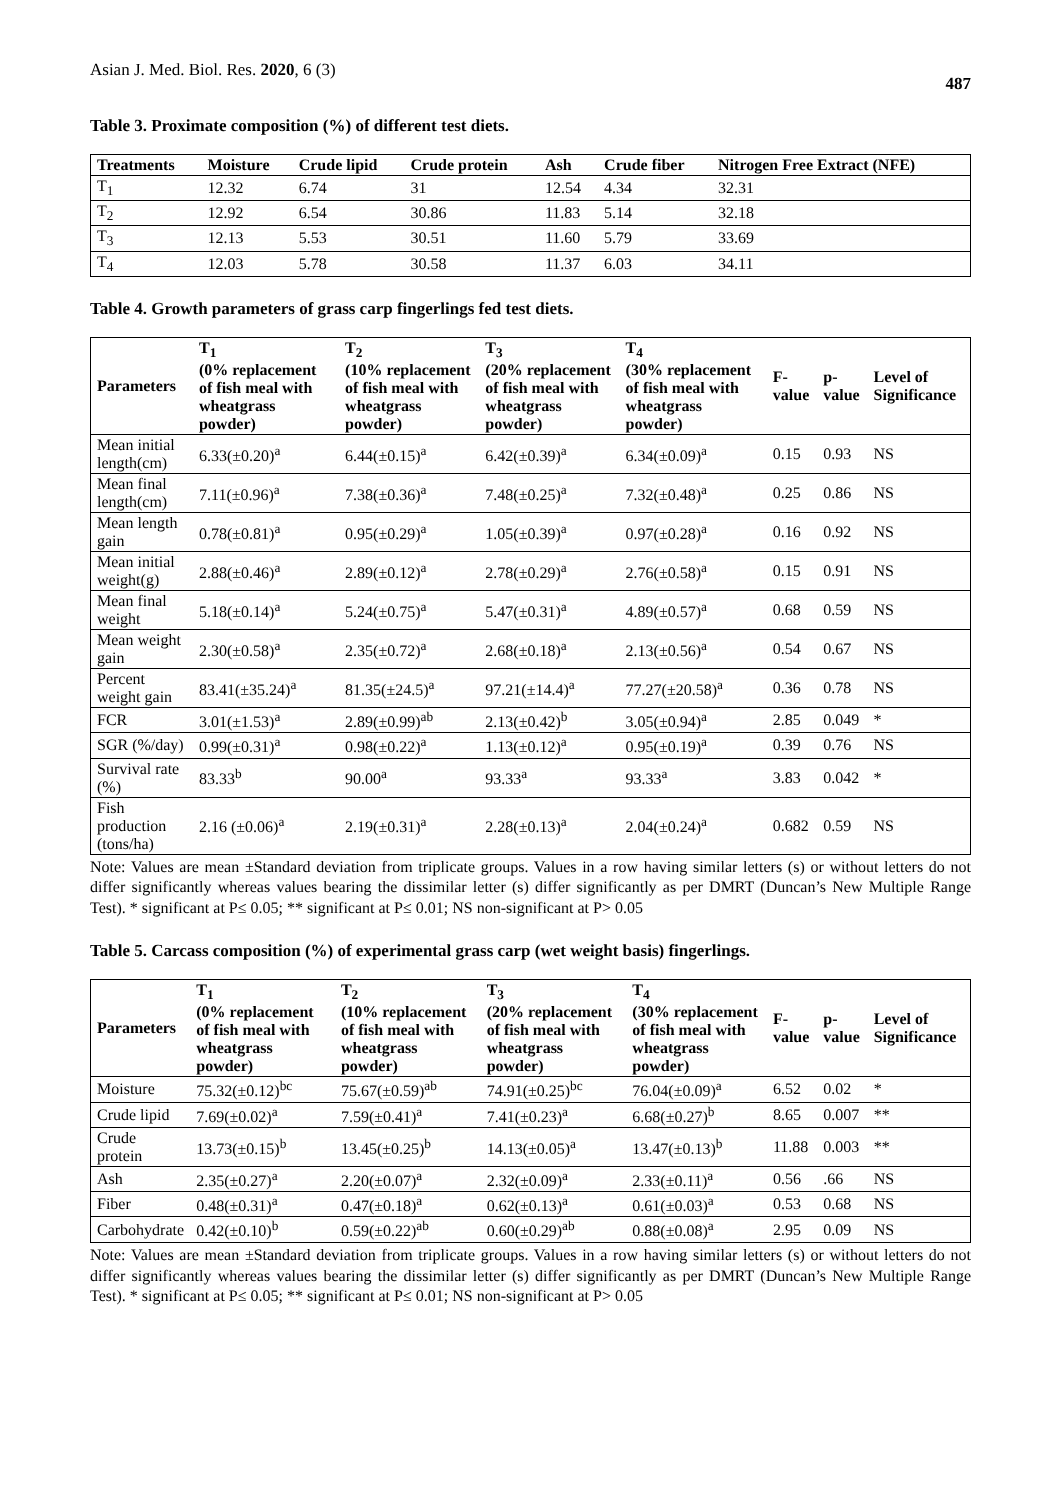Asian J. Med. Biol. Res. 2020, 6 (3) 487
Table 3. Proximate composition (%) of different test diets.
| Treatments | Moisture | Crude lipid | Crude protein | Ash | Crude fiber | Nitrogen Free Extract (NFE) |
| --- | --- | --- | --- | --- | --- | --- |
| T<sub>1</sub> | 12.32 | 6.74 | 31 | 12.54 | 4.34 | 32.31 |
| T<sub>2</sub> | 12.92 | 6.54 | 30.86 | 11.83 | 5.14 | 32.18 |
| T<sub>3</sub> | 12.13 | 5.53 | 30.51 | 11.60 | 5.79 | 33.69 |
| T<sub>4</sub> | 12.03 | 5.78 | 30.58 | 11.37 | 6.03 | 34.11 |
Table 4. Growth parameters of grass carp fingerlings fed test diets.
| Parameters | T<sub>1</sub> (0% replacement of fish meal with wheatgrass powder) | T<sub>2</sub> (10% replacement of fish meal with wheatgrass powder) | T<sub>3</sub> (20% replacement of fish meal with wheatgrass powder) | T<sub>4</sub> (30% replacement of fish meal with wheatgrass powder) | F-value | p-value | Level of Significance |
| --- | --- | --- | --- | --- | --- | --- | --- |
| Mean initial length(cm) | 6.33(±0.20)<sup>a</sup> | 6.44(±0.15)<sup>a</sup> | 6.42(±0.39)<sup>a</sup> | 6.34(±0.09)<sup>a</sup> | 0.15 | 0.93 | NS |
| Mean final length(cm) | 7.11(±0.96)<sup>a</sup> | 7.38(±0.36)<sup>a</sup> | 7.48(±0.25)<sup>a</sup> | 7.32(±0.48)<sup>a</sup> | 0.25 | 0.86 | NS |
| Mean length gain | 0.78(±0.81)<sup>a</sup> | 0.95(±0.29)<sup>a</sup> | 1.05(±0.39)<sup>a</sup> | 0.97(±0.28)<sup>a</sup> | 0.16 | 0.92 | NS |
| Mean initial weight(g) | 2.88(±0.46)<sup>a</sup> | 2.89(±0.12)<sup>a</sup> | 2.78(±0.29)<sup>a</sup> | 2.76(±0.58)<sup>a</sup> | 0.15 | 0.91 | NS |
| Mean final weight | 5.18(±0.14)<sup>a</sup> | 5.24(±0.75)<sup>a</sup> | 5.47(±0.31)<sup>a</sup> | 4.89(±0.57)<sup>a</sup> | 0.68 | 0.59 | NS |
| Mean weight gain | 2.30(±0.58)<sup>a</sup> | 2.35(±0.72)<sup>a</sup> | 2.68(±0.18)<sup>a</sup> | 2.13(±0.56)<sup>a</sup> | 0.54 | 0.67 | NS |
| Percent weight gain | 83.41(±35.24)<sup>a</sup> | 81.35(±24.5)<sup>a</sup> | 97.21(±14.4)<sup>a</sup> | 77.27(±20.58)<sup>a</sup> | 0.36 | 0.78 | NS |
| FCR | 3.01(±1.53)<sup>a</sup> | 2.89(±0.99)<sup>ab</sup> | 2.13(±0.42)<sup>b</sup> | 3.05(±0.94)<sup>a</sup> | 2.85 | 0.049 | * |
| SGR (%/day) | 0.99(±0.31)<sup>a</sup> | 0.98(±0.22)<sup>a</sup> | 1.13(±0.12)<sup>a</sup> | 0.95(±0.19)<sup>a</sup> | 0.39 | 0.76 | NS |
| Survival rate (%) | 83.33<sup>b</sup> | 90.00<sup>a</sup> | 93.33<sup>a</sup> | 93.33<sup>a</sup> | 3.83 | 0.042 | * |
| Fish production (tons/ha) | 2.16 (±0.06)<sup>a</sup> | 2.19(±0.31)<sup>a</sup> | 2.28(±0.13)<sup>a</sup> | 2.04(±0.24)<sup>a</sup> | 0.682 | 0.59 | NS |
Note: Values are mean ±Standard deviation from triplicate groups. Values in a row having similar letters (s) or without letters do not differ significantly whereas values bearing the dissimilar letter (s) differ significantly as per DMRT (Duncan’s New Multiple Range Test). * significant at P≤ 0.05; ** significant at P≤ 0.01; NS non-significant at P> 0.05
Table 5. Carcass composition (%) of experimental grass carp (wet weight basis) fingerlings.
| Parameters | T<sub>1</sub> (0% replacement of fish meal with wheatgrass powder) | T<sub>2</sub> (10% replacement of fish meal with wheatgrass powder) | T<sub>3</sub> (20% replacement of fish meal with wheatgrass powder) | T<sub>4</sub> (30% replacement of fish meal with wheatgrass powder) | F-value | p-value | Level of Significance |
| --- | --- | --- | --- | --- | --- | --- | --- |
| Moisture | 75.32(±0.12)<sup>bc</sup> | 75.67(±0.59)<sup>ab</sup> | 74.91(±0.25)<sup>bc</sup> | 76.04(±0.09)<sup>a</sup> | 6.52 | 0.02 | * |
| Crude lipid | 7.69(±0.02)<sup>a</sup> | 7.59(±0.41)<sup>a</sup> | 7.41(±0.23)<sup>a</sup> | 6.68(±0.27)<sup>b</sup> | 8.65 | 0.007 | ** |
| Crude protein | 13.73(±0.15)<sup>b</sup> | 13.45(±0.25)<sup>b</sup> | 14.13(±0.05)<sup>a</sup> | 13.47(±0.13)<sup>b</sup> | 11.88 | 0.003 | ** |
| Ash | 2.35(±0.27)<sup>a</sup> | 2.20(±0.07)<sup>a</sup> | 2.32(±0.09)<sup>a</sup> | 2.33(±0.11)<sup>a</sup> | 0.56 | .66 | NS |
| Fiber | 0.48(±0.31)<sup>a</sup> | 0.47(±0.18)<sup>a</sup> | 0.62(±0.13)<sup>a</sup> | 0.61(±0.03)<sup>a</sup> | 0.53 | 0.68 | NS |
| Carbohydrate | 0.42(±0.10)<sup>b</sup> | 0.59(±0.22)<sup>ab</sup> | 0.60(±0.29)<sup>ab</sup> | 0.88(±0.08)<sup>a</sup> | 2.95 | 0.09 | NS |
Note: Values are mean ±Standard deviation from triplicate groups. Values in a row having similar letters (s) or without letters do not differ significantly whereas values bearing the dissimilar letter (s) differ significantly as per DMRT (Duncan’s New Multiple Range Test). * significant at P≤ 0.05; ** significant at P≤ 0.01; NS non-significant at P> 0.05